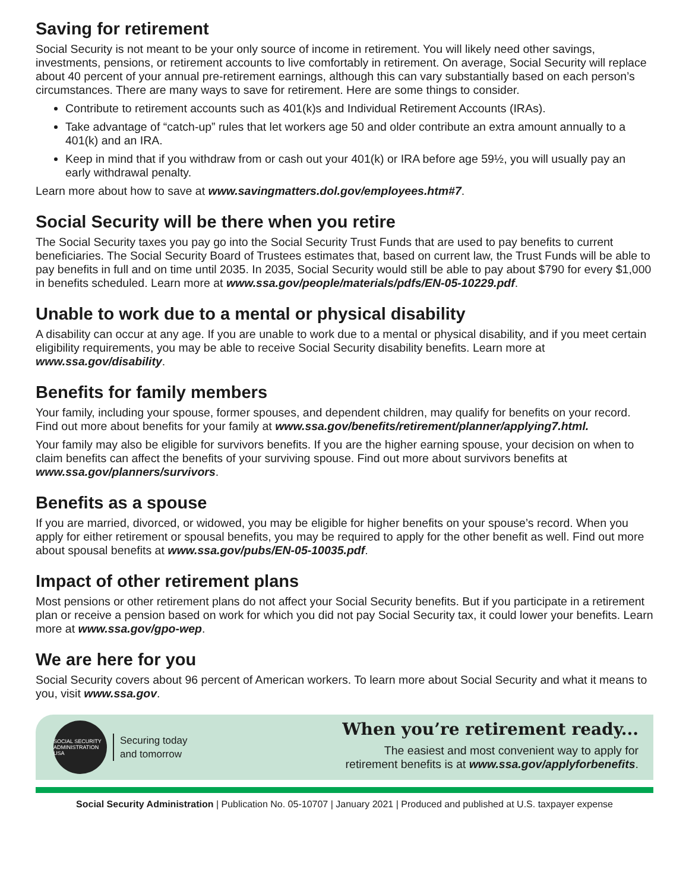Saving for retirement
Social Security is not meant to be your only source of income in retirement. You will likely need other savings, investments, pensions, or retirement accounts to live comfortably in retirement. On average, Social Security will replace about 40 percent of your annual pre-retirement earnings, although this can vary substantially based on each person’s circumstances. There are many ways to save for retirement. Here are some things to consider.
Contribute to retirement accounts such as 401(k)s and Individual Retirement Accounts (IRAs).
Take advantage of “catch-up” rules that let workers age 50 and older contribute an extra amount annually to a 401(k) and an IRA.
Keep in mind that if you withdraw from or cash out your 401(k) or IRA before age 59½, you will usually pay an early withdrawal penalty.
Learn more about how to save at www.savingmatters.dol.gov/employees.htm#7.
Social Security will be there when you retire
The Social Security taxes you pay go into the Social Security Trust Funds that are used to pay benefits to current beneficiaries. The Social Security Board of Trustees estimates that, based on current law, the Trust Funds will be able to pay benefits in full and on time until 2035. In 2035, Social Security would still be able to pay about $790 for every $1,000 in benefits scheduled. Learn more at www.ssa.gov/people/materials/pdfs/EN-05-10229.pdf.
Unable to work due to a mental or physical disability
A disability can occur at any age. If you are unable to work due to a mental or physical disability, and if you meet certain eligibility requirements, you may be able to receive Social Security disability benefits. Learn more at www.ssa.gov/disability.
Benefits for family members
Your family, including your spouse, former spouses, and dependent children, may qualify for benefits on your record. Find out more about benefits for your family at www.ssa.gov/benefits/retirement/planner/applying7.html.
Your family may also be eligible for survivors benefits. If you are the higher earning spouse, your decision on when to claim benefits can affect the benefits of your surviving spouse. Find out more about survivors benefits at www.ssa.gov/planners/survivors.
Benefits as a spouse
If you are married, divorced, or widowed, you may be eligible for higher benefits on your spouse’s record. When you apply for either retirement or spousal benefits, you may be required to apply for the other benefit as well. Find out more about spousal benefits at www.ssa.gov/pubs/EN-05-10035.pdf.
Impact of other retirement plans
Most pensions or other retirement plans do not affect your Social Security benefits. But if you participate in a retirement plan or receive a pension based on work for which you did not pay Social Security tax, it could lower your benefits. Learn more at www.ssa.gov/gpo-wep.
We are here for you
Social Security covers about 96 percent of American workers. To learn more about Social Security and what it means to you, visit www.ssa.gov.
SOCIAL SECURITY ADMINISTRATION USA
Securing today
and tomorrow
When you’re retirement ready...
The easiest and most convenient way to apply for
retirement benefits is at www.ssa.gov/applyforbenefits.
Social Security Administration | Publication No. 05-10707 | January 2021 | Produced and published at U.S. taxpayer expense